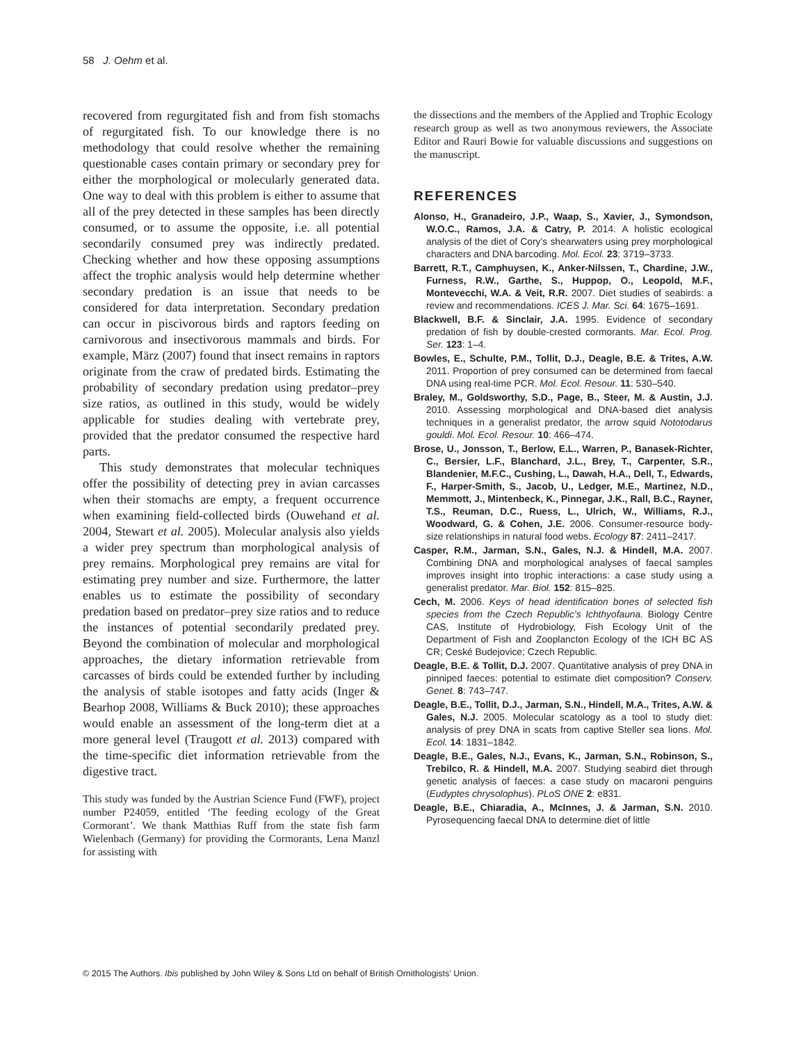58 J. Oehm et al.
recovered from regurgitated fish and from fish stomachs of regurgitated fish. To our knowledge there is no methodology that could resolve whether the remaining questionable cases contain primary or secondary prey for either the morphological or molecularly generated data. One way to deal with this problem is either to assume that all of the prey detected in these samples has been directly consumed, or to assume the opposite, i.e. all potential secondarily consumed prey was indirectly predated. Checking whether and how these opposing assumptions affect the trophic analysis would help determine whether secondary predation is an issue that needs to be considered for data interpretation. Secondary predation can occur in piscivorous birds and raptors feeding on carnivorous and insectivorous mammals and birds. For example, März (2007) found that insect remains in raptors originate from the craw of predated birds. Estimating the probability of secondary predation using predator–prey size ratios, as outlined in this study, would be widely applicable for studies dealing with vertebrate prey, provided that the predator consumed the respective hard parts.
This study demonstrates that molecular techniques offer the possibility of detecting prey in avian carcasses when their stomachs are empty, a frequent occurrence when examining field-collected birds (Ouwehand et al. 2004, Stewart et al. 2005). Molecular analysis also yields a wider prey spectrum than morphological analysis of prey remains. Morphological prey remains are vital for estimating prey number and size. Furthermore, the latter enables us to estimate the possibility of secondary predation based on predator–prey size ratios and to reduce the instances of potential secondarily predated prey. Beyond the combination of molecular and morphological approaches, the dietary information retrievable from carcasses of birds could be extended further by including the analysis of stable isotopes and fatty acids (Inger & Bearhop 2008, Williams & Buck 2010); these approaches would enable an assessment of the long-term diet at a more general level (Traugott et al. 2013) compared with the time-specific diet information retrievable from the digestive tract.
This study was funded by the Austrian Science Fund (FWF), project number P24059, entitled ‘The feeding ecology of the Great Cormorant’. We thank Matthias Ruff from the state fish farm Wielenbach (Germany) for providing the Cormorants, Lena Manzl for assisting with
the dissections and the members of the Applied and Trophic Ecology research group as well as two anonymous reviewers, the Associate Editor and Rauri Bowie for valuable discussions and suggestions on the manuscript.
REFERENCES
Alonso, H., Granadeiro, J.P., Waap, S., Xavier, J., Symondson, W.O.C., Ramos, J.A. & Catry, P. 2014. A holistic ecological analysis of the diet of Cory’s shearwaters using prey morphological characters and DNA barcoding. Mol. Ecol. 23: 3719–3733.
Barrett, R.T., Camphuysen, K., Anker-Nilssen, T., Chardine, J.W., Furness, R.W., Garthe, S., Huppop, O., Leopold, M.F., Montevecchi, W.A. & Veit, R.R. 2007. Diet studies of seabirds: a review and recommendations. ICES J. Mar. Sci. 64: 1675–1691.
Blackwell, B.F. & Sinclair, J.A. 1995. Evidence of secondary predation of fish by double-crested cormorants. Mar. Ecol. Prog. Ser. 123: 1–4.
Bowles, E., Schulte, P.M., Tollit, D.J., Deagle, B.E. & Trites, A.W. 2011. Proportion of prey consumed can be determined from faecal DNA using real-time PCR. Mol. Ecol. Resour. 11: 530–540.
Braley, M., Goldsworthy, S.D., Page, B., Steer, M. & Austin, J.J. 2010. Assessing morphological and DNA-based diet analysis techniques in a generalist predator, the arrow squid Nototodarus gouldi. Mol. Ecol. Resour. 10: 466–474.
Brose, U., Jonsson, T., Berlow, E.L., Warren, P., Banasek-Richter, C., Bersier, L.F., Blanchard, J.L., Brey, T., Carpenter, S.R., Blandenier, M.F.C., Cushing, L., Dawah, H.A., Dell, T., Edwards, F., Harper-Smith, S., Jacob, U., Ledger, M.E., Martinez, N.D., Memmott, J., Mintenbeck, K., Pinnegar, J.K., Rall, B.C., Rayner, T.S., Reuman, D.C., Ruess, L., Ulrich, W., Williams, R.J., Woodward, G. & Cohen, J.E. 2006. Consumer-resource body-size relationships in natural food webs. Ecology 87: 2411–2417.
Casper, R.M., Jarman, S.N., Gales, N.J. & Hindell, M.A. 2007. Combining DNA and morphological analyses of faecal samples improves insight into trophic interactions: a case study using a generalist predator. Mar. Biol. 152: 815–825.
Cech, M. 2006. Keys of head identification bones of selected fish species from the Czech Republic’s Ichthyofauna. Biology Centre CAS, Institute of Hydrobiology, Fish Ecology Unit of the Department of Fish and Zooplancton Ecology of the ICH BC AS CR; Ceské Budejovice; Czech Republic.
Deagle, B.E. & Tollit, D.J. 2007. Quantitative analysis of prey DNA in pinniped faeces: potential to estimate diet composition? Conserv. Genet. 8: 743–747.
Deagle, B.E., Tollit, D.J., Jarman, S.N., Hindell, M.A., Trites, A.W. & Gales, N.J. 2005. Molecular scatology as a tool to study diet: analysis of prey DNA in scats from captive Steller sea lions. Mol. Ecol. 14: 1831–1842.
Deagle, B.E., Gales, N.J., Evans, K., Jarman, S.N., Robinson, S., Trebilco, R. & Hindell, M.A. 2007. Studying seabird diet through genetic analysis of faeces: a case study on macaroni penguins (Eudyptes chrysolophus). PLoS ONE 2: e831.
Deagle, B.E., Chiaradia, A., McInnes, J. & Jarman, S.N. 2010. Pyrosequencing faecal DNA to determine diet of little
© 2015 The Authors. Ibis published by John Wiley & Sons Ltd on behalf of British Ornithologists’ Union.